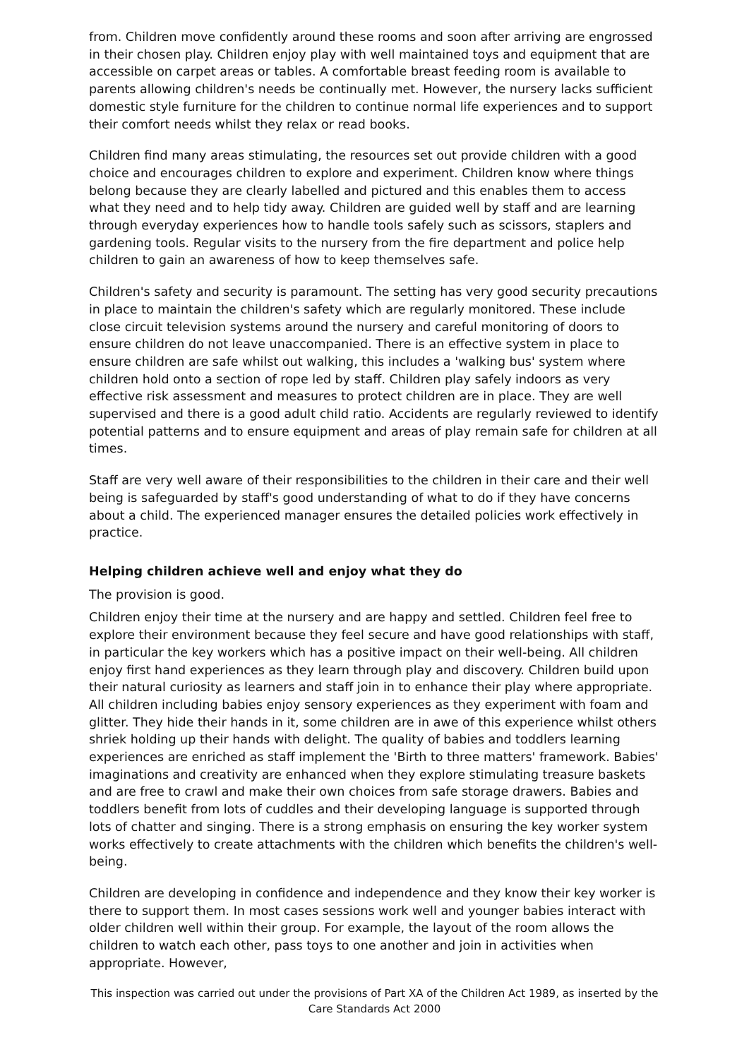from. Children move confidently around these rooms and soon after arriving are engrossed in their chosen play. Children enjoy play with well maintained toys and equipment that are accessible on carpet areas or tables. A comfortable breast feeding room is available to parents allowing children's needs be continually met. However, the nursery lacks sufficient domestic style furniture for the children to continue normal life experiences and to support their comfort needs whilst they relax or read books.
Children find many areas stimulating, the resources set out provide children with a good choice and encourages children to explore and experiment. Children know where things belong because they are clearly labelled and pictured and this enables them to access what they need and to help tidy away. Children are guided well by staff and are learning through everyday experiences how to handle tools safely such as scissors, staplers and gardening tools. Regular visits to the nursery from the fire department and police help children to gain an awareness of how to keep themselves safe.
Children's safety and security is paramount. The setting has very good security precautions in place to maintain the children's safety which are regularly monitored. These include close circuit television systems around the nursery and careful monitoring of doors to ensure children do not leave unaccompanied. There is an effective system in place to ensure children are safe whilst out walking, this includes a 'walking bus' system where children hold onto a section of rope led by staff. Children play safely indoors as very effective risk assessment and measures to protect children are in place. They are well supervised and there is a good adult child ratio. Accidents are regularly reviewed to identify potential patterns and to ensure equipment and areas of play remain safe for children at all times.
Staff are very well aware of their responsibilities to the children in their care and their well being is safeguarded by staff's good understanding of what to do if they have concerns about a child. The experienced manager ensures the detailed policies work effectively in practice.
Helping children achieve well and enjoy what they do
The provision is good.
Children enjoy their time at the nursery and are happy and settled. Children feel free to explore their environment because they feel secure and have good relationships with staff, in particular the key workers which has a positive impact on their well-being. All children enjoy first hand experiences as they learn through play and discovery. Children build upon their natural curiosity as learners and staff join in to enhance their play where appropriate. All children including babies enjoy sensory experiences as they experiment with foam and glitter. They hide their hands in it, some children are in awe of this experience whilst others shriek holding up their hands with delight. The quality of babies and toddlers learning experiences are enriched as staff implement the 'Birth to three matters' framework. Babies' imaginations and creativity are enhanced when they explore stimulating treasure baskets and are free to crawl and make their own choices from safe storage drawers. Babies and toddlers benefit from lots of cuddles and their developing language is supported through lots of chatter and singing. There is a strong emphasis on ensuring the key worker system works effectively to create attachments with the children which benefits the children's well-being.
Children are developing in confidence and independence and they know their key worker is there to support them. In most cases sessions work well and younger babies interact with older children well within their group. For example, the layout of the room allows the children to watch each other, pass toys to one another and join in activities when appropriate. However,
This inspection was carried out under the provisions of Part XA of the Children Act 1989, as inserted by the Care Standards Act 2000